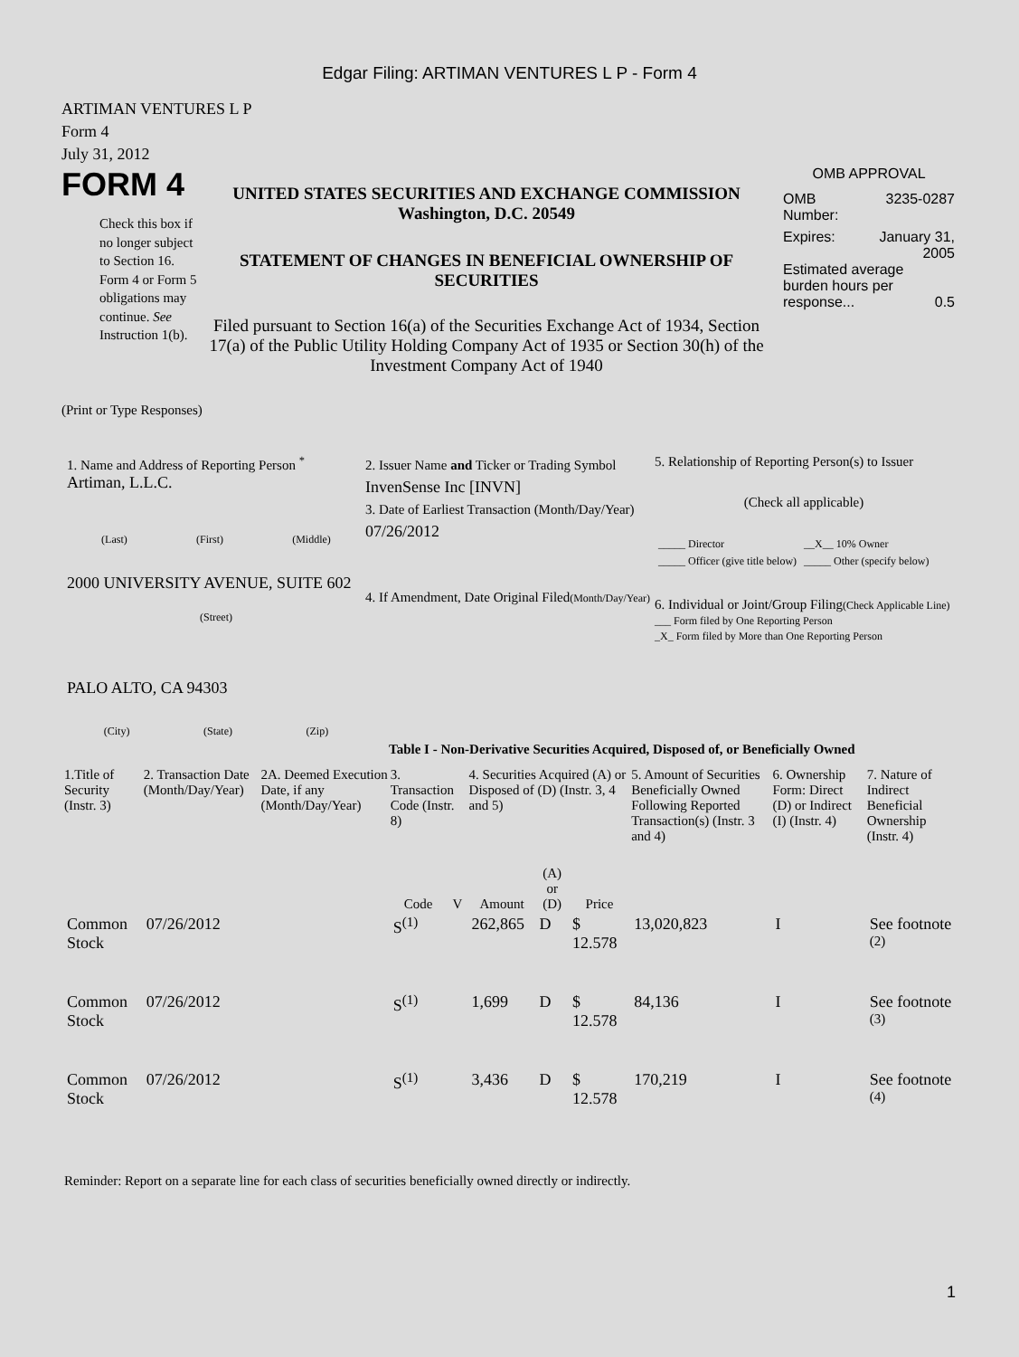Edgar Filing: ARTIMAN VENTURES L P - Form 4
ARTIMAN VENTURES L P
Form 4
July 31, 2012
FORM 4
Check this box if no longer subject to Section 16. Form 4 or Form 5 obligations may continue. See Instruction 1(b).
UNITED STATES SECURITIES AND EXCHANGE COMMISSION
Washington, D.C. 20549
STATEMENT OF CHANGES IN BENEFICIAL OWNERSHIP OF SECURITIES
Filed pursuant to Section 16(a) of the Securities Exchange Act of 1934, Section 17(a) of the Public Utility Holding Company Act of 1935 or Section 30(h) of the Investment Company Act of 1940
OMB APPROVAL
OMB
Number: 3235-0287
Expires: January 31,
2005
Estimated average burden hours per response... 0.5
(Print or Type Responses)
1. Name and Address of Reporting Person <sup>*</sup>
Artiman, L.L.C.
(Last) (First) (Middle)
2000 UNIVERSITY AVENUE, SUITE 602
(Street)
PALO ALTO, CA 94303
(City) (State) (Zip)
2. Issuer Name and Ticker or Trading Symbol
InvenSense Inc [INVN]
3. Date of Earliest Transaction (Month/Day/Year)
07/26/2012
4. If Amendment, Date Original Filed(Month/Day/Year)
5. Relationship of Reporting Person(s) to Issuer
(Check all applicable)
| _____ Director | __X__ 10% Owner |
| _____ Officer (give title below) | _____ Other (specify below) |
6. Individual or Joint/Group Filing(Check Applicable Line)
___ Form filed by One Reporting Person
_X_ Form filed by More than One Reporting Person
Table I - Non-Derivative Securities Acquired, Disposed of, or Beneficially Owned
| 1.Title of Security (Instr. 3) | 2. Transaction Date (Month/Day/Year) | 2A. Deemed Execution Date, if any (Month/Day/Year) | 3. Transaction Code (Instr. 8) | | 4. Securities Acquired (A) or Disposed of (D) (Instr. 3, 4 and 5) | | | 5. Amount of Securities Beneficially Owned Following Reported Transaction(s) (Instr. 3 and 4) | 6. Ownership Form: Direct (D) or Indirect (I) (Instr. 4) | 7. Nature of Indirect Beneficial Ownership (Instr. 4) |
| --- | --- | --- | --- | --- | --- | --- | --- | --- | --- | --- |
| | | | Code | V | Amount | (A) or (D) | Price | | | |
| Common Stock | 07/26/2012 | | S<sup>(1)</sup> | | 262,865 | D | $ 12.578 | 13,020,823 | I | See footnote <sup>(2)</sup> |
| Common Stock | 07/26/2012 | | S<sup>(1)</sup> | | 1,699 | D | $ 12.578 | 84,136 | I | See footnote <sup>(3)</sup> |
| Common Stock | 07/26/2012 | | S<sup>(1)</sup> | | 3,436 | D | $ 12.578 | 170,219 | I | See footnote <sup>(4)</sup> |
Reminder: Report on a separate line for each class of securities beneficially owned directly or indirectly.
1